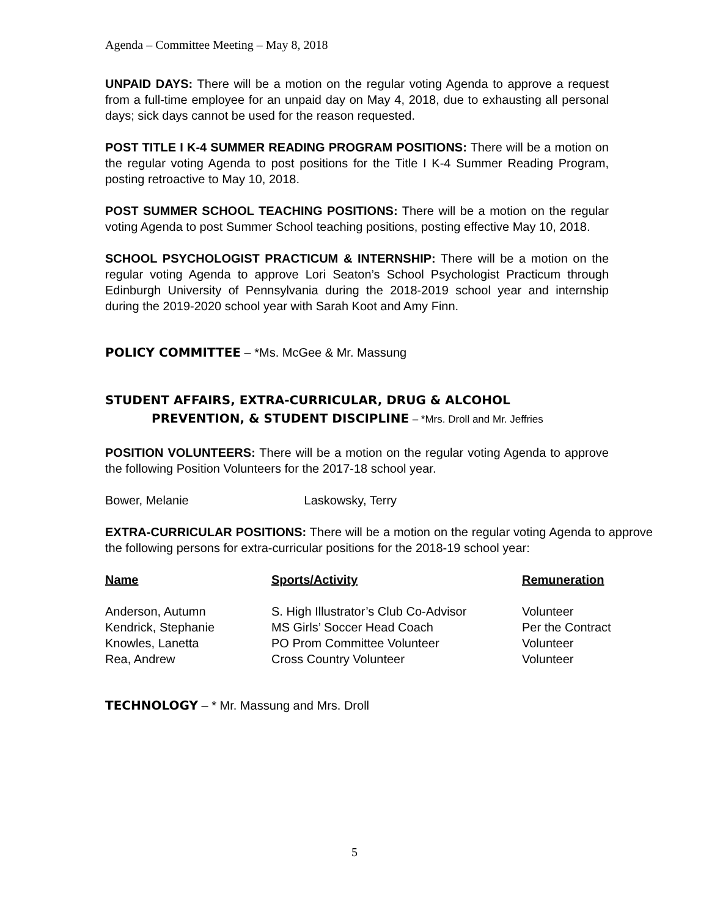Agenda – Committee Meeting – May 8, 2018
UNPAID DAYS: There will be a motion on the regular voting Agenda to approve a request from a full-time employee for an unpaid day on May 4, 2018, due to exhausting all personal days; sick days cannot be used for the reason requested.
POST TITLE I K-4 SUMMER READING PROGRAM POSITIONS: There will be a motion on the regular voting Agenda to post positions for the Title I K-4 Summer Reading Program, posting retroactive to May 10, 2018.
POST SUMMER SCHOOL TEACHING POSITIONS: There will be a motion on the regular voting Agenda to post Summer School teaching positions, posting effective May 10, 2018.
SCHOOL PSYCHOLOGIST PRACTICUM & INTERNSHIP: There will be a motion on the regular voting Agenda to approve Lori Seaton’s School Psychologist Practicum through Edinburgh University of Pennsylvania during the 2018-2019 school year and internship during the 2019-2020 school year with Sarah Koot and Amy Finn.
POLICY COMMITTEE – *Ms. McGee & Mr. Massung
STUDENT AFFAIRS, EXTRA-CURRICULAR, DRUG & ALCOHOL
PREVENTION, & STUDENT DISCIPLINE – *Mrs. Droll and Mr. Jeffries
POSITION VOLUNTEERS: There will be a motion on the regular voting Agenda to approve the following Position Volunteers for the 2017-18 school year.
Bower, Melanie Laskowsky, Terry
EXTRA-CURRICULAR POSITIONS: There will be a motion on the regular voting Agenda to approve the following persons for extra-curricular positions for the 2018-19 school year:
| Name | Sports/Activity | Remuneration |
| --- | --- | --- |
| Anderson, Autumn | S. High Illustrator’s Club Co-Advisor | Volunteer |
| Kendrick, Stephanie | MS Girls’ Soccer Head Coach | Per the Contract |
| Knowles, Lanetta | PO Prom Committee Volunteer | Volunteer |
| Rea, Andrew | Cross Country Volunteer | Volunteer |
TECHNOLOGY – * Mr. Massung and Mrs. Droll
5